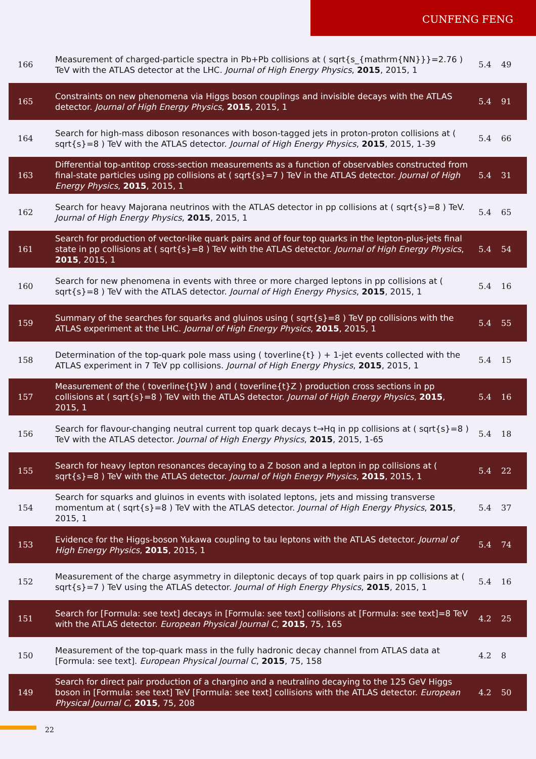CUNFENG FENG
| 166 | Measurement of charged-particle spectra in Pb+Pb collisions at ( sqrt{s_{mathrm{NN}}}=2.76 ) TeV with the ATLAS detector at the LHC. Journal of High Energy Physics , 2015 , 2015, 1 | 5.4 | 49 |
| 165 | Constraints on new phenomena via Higgs boson couplings and invisible decays with the ATLAS detector. Journal of High Energy Physics , 2015 , 2015, 1 | 5.4 | 91 |
| 164 | Search for high-mass diboson resonances with boson-tagged jets in proton-proton collisions at ( sqrt{s}=8 ) TeV with the ATLAS detector. Journal of High Energy Physics , 2015 , 2015, 1-39 | 5.4 | 66 |
| 163 | Differential top-antitop cross-section measurements as a function of observables constructed from final-state particles using pp collisions at ( sqrt{s}=7 ) TeV in the ATLAS detector. Journal of High Energy Physics , 2015 , 2015, 1 | 5.4 | 31 |
| 162 | Search for heavy Majorana neutrinos with the ATLAS detector in pp collisions at ( sqrt{s}=8 ) TeV. Journal of High Energy Physics , 2015 , 2015, 1 | 5.4 | 65 |
| 161 | Search for production of vector-like quark pairs and of four top quarks in the lepton-plus-jets final state in pp collisions at ( sqrt{s}=8 ) TeV with the ATLAS detector. Journal of High Energy Physics , 2015 , 2015, 1 | 5.4 | 54 |
| 160 | Search for new phenomena in events with three or more charged leptons in pp collisions at ( sqrt{s}=8 ) TeV with the ATLAS detector. Journal of High Energy Physics , 2015 , 2015, 1 | 5.4 | 16 |
| 159 | Summary of the searches for squarks and gluinos using ( sqrt{s}=8 ) TeV pp collisions with the ATLAS experiment at the LHC. Journal of High Energy Physics , 2015 , 2015, 1 | 5.4 | 55 |
| 158 | Determination of the top-quark pole mass using ( toverline{t} ) + 1-jet events collected with the ATLAS experiment in 7 TeV pp collisions. Journal of High Energy Physics , 2015 , 2015, 1 | 5.4 | 15 |
| 157 | Measurement of the ( toverline{t}W ) and ( toverline{t}Z ) production cross sections in pp collisions at ( sqrt{s}=8 ) TeV with the ATLAS detector. Journal of High Energy Physics , 2015 , 2015, 1 | 5.4 | 16 |
| 156 | Search for flavour-changing neutral current top quark decays t→Hq in pp collisions at ( sqrt{s}=8 ) TeV with the ATLAS detector. Journal of High Energy Physics , 2015 , 2015, 1-65 | 5.4 | 18 |
| 155 | Search for heavy lepton resonances decaying to a Z boson and a lepton in pp collisions at ( sqrt{s}=8 ) TeV with the ATLAS detector. Journal of High Energy Physics , 2015 , 2015, 1 | 5.4 | 22 |
| 154 | Search for squarks and gluinos in events with isolated leptons, jets and missing transverse momentum at ( sqrt{s}=8 ) TeV with the ATLAS detector. Journal of High Energy Physics , 2015 , 2015, 1 | 5.4 | 37 |
| 153 | Evidence for the Higgs-boson Yukawa coupling to tau leptons with the ATLAS detector. Journal of High Energy Physics , 2015 , 2015, 1 | 5.4 | 74 |
| 152 | Measurement of the charge asymmetry in dileptonic decays of top quark pairs in pp collisions at ( sqrt{s}=7 ) TeV using the ATLAS detector. Journal of High Energy Physics , 2015 , 2015, 1 | 5.4 | 16 |
| 151 | Search for [Formula: see text] decays in [Formula: see text] collisions at [Formula: see text]=8 TeV with the ATLAS detector. European Physical Journal C , 2015 , 75, 165 | 4.2 | 25 |
| 150 | Measurement of the top-quark mass in the fully hadronic decay channel from ATLAS data at [Formula: see text]. European Physical Journal C , 2015 , 75, 158 | 4.2 | 8 |
| 149 | Search for direct pair production of a chargino and a neutralino decaying to the 125 GeV Higgs boson in [Formula: see text] TeV [Formula: see text] collisions with the ATLAS detector. European Physical Journal C , 2015 , 75, 208 | 4.2 | 50 |
22